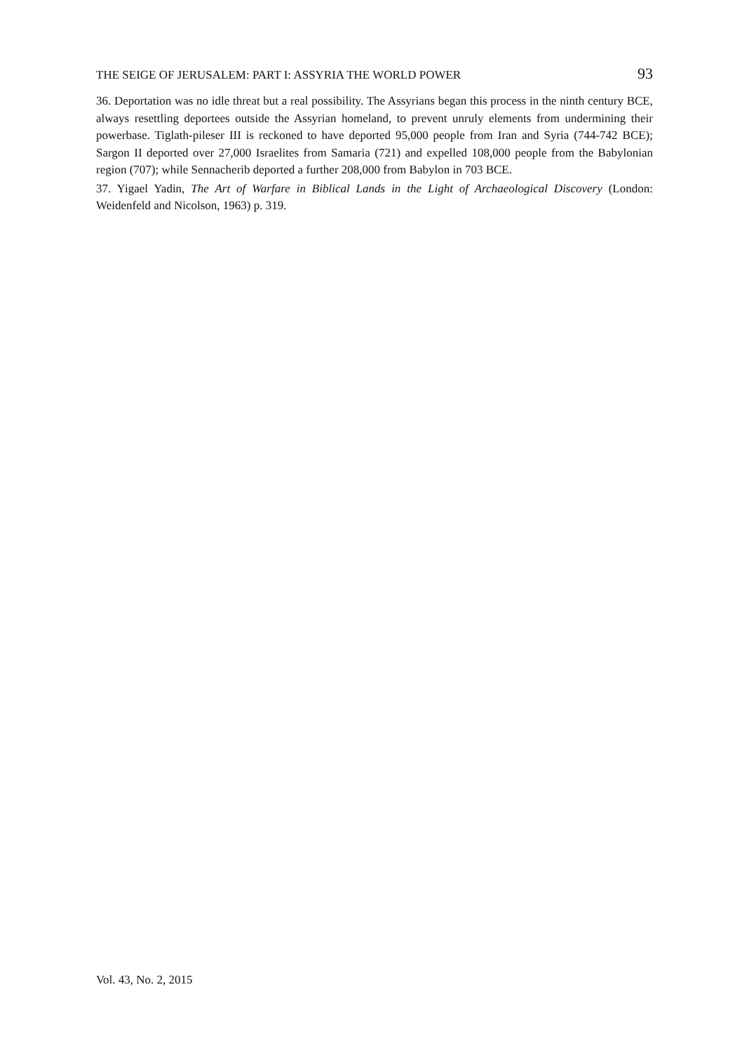THE SEIGE OF JERUSALEM: PART I: ASSYRIA THE WORLD POWER 93
36. Deportation was no idle threat but a real possibility. The Assyrians began this process in the ninth century BCE, always resettling deportees outside the Assyrian homeland, to prevent unruly elements from undermining their powerbase. Tiglath-pileser III is reckoned to have deported 95,000 people from Iran and Syria (744-742 BCE); Sargon II deported over 27,000 Israelites from Samaria (721) and expelled 108,000 people from the Babylonian region (707); while Sennacherib deported a further 208,000 from Babylon in 703 BCE.
37. Yigael Yadin, The Art of Warfare in Biblical Lands in the Light of Archaeological Discovery (London: Weidenfeld and Nicolson, 1963) p. 319.
Vol. 43, No. 2, 2015